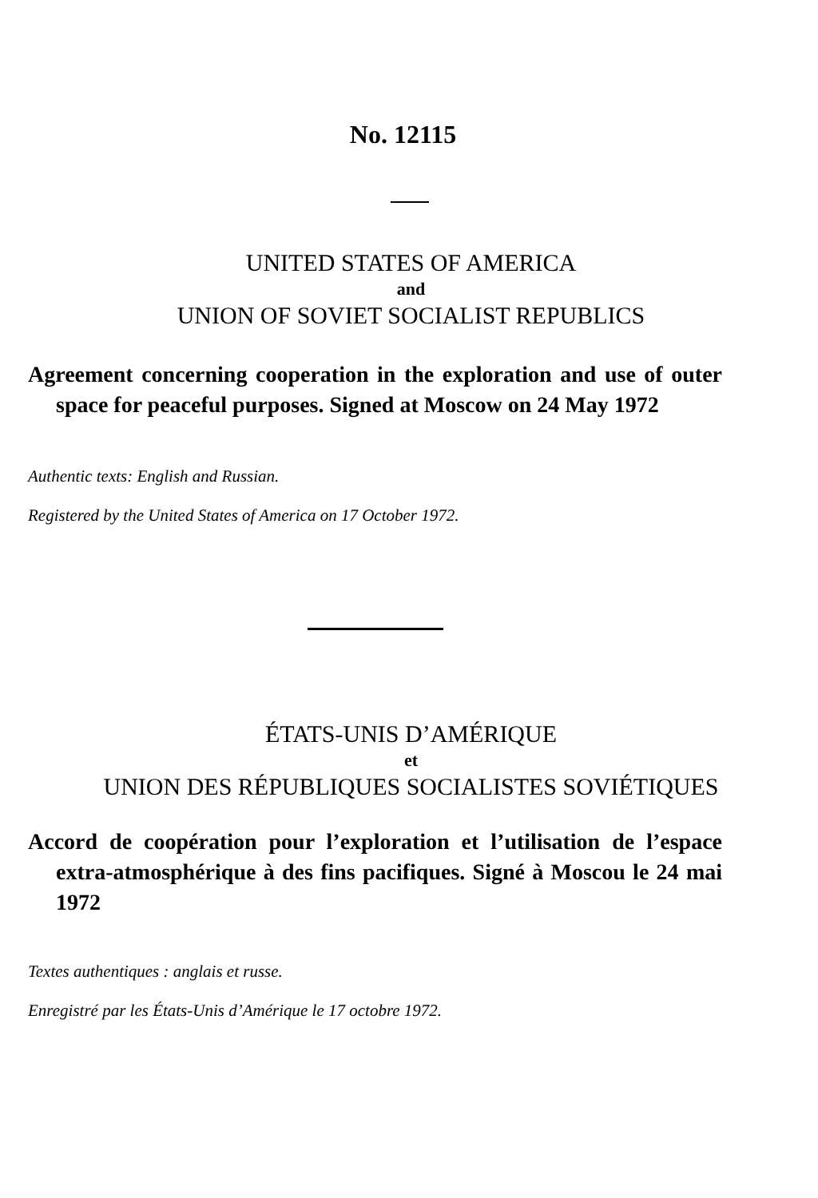No. 12115
UNITED STATES OF AMERICA
and
UNION OF SOVIET SOCIALIST REPUBLICS
Agreement concerning cooperation in the exploration and use of outer space for peaceful purposes. Signed at Moscow on 24 May 1972
Authentic texts: English and Russian.
Registered by the United States of America on 17 October 1972.
ÉTATS-UNIS D’AMÉRIQUE
et
UNION DES RÉPUBLIQUES SOCIALISTES SOVIÉTIQUES
Accord de coopération pour l’exploration et l’utilisation de l’espace extra-atmosphérique à des fins pacifiques. Signé à Moscou le 24 mai 1972
Textes authentiques : anglais et russe.
Enregistré par les États-Unis d’Amérique le 17 octobre 1972.